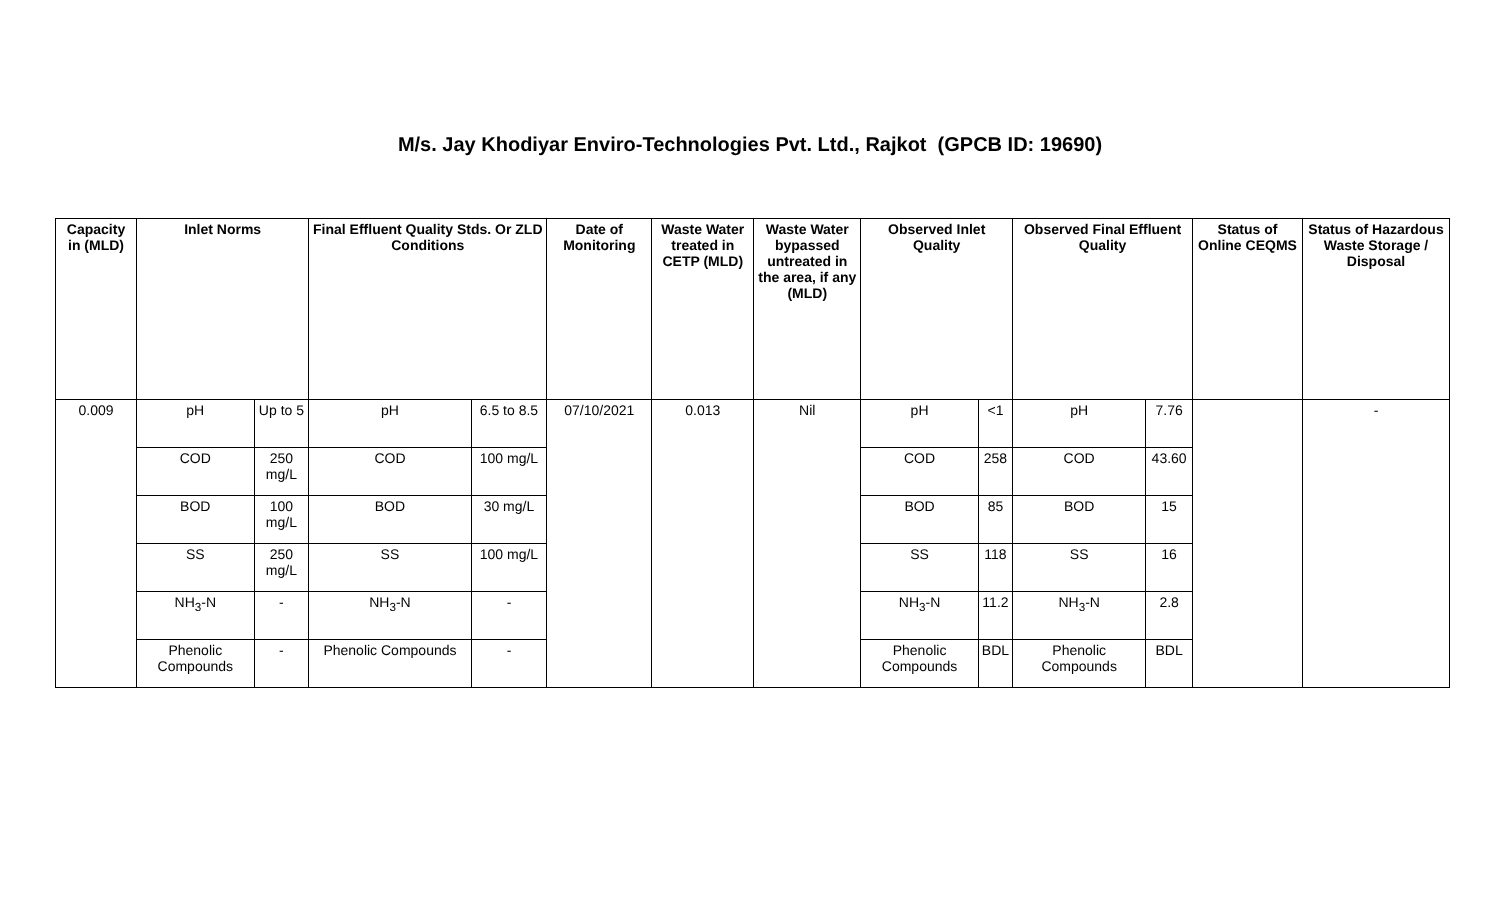M/s. Jay Khodiyar Enviro-Technologies Pvt. Ltd., Rajkot (GPCB ID: 19690)
| Capacity in (MLD) | Inlet Norms | | Final Effluent Quality Stds. Or ZLD Conditions | | Date of Monitoring | Waste Water treated in CETP (MLD) | Waste Water bypassed untreated in the area, if any (MLD) | Observed Inlet Quality | | Observed Final Effluent Quality | | Status of Online CEQMS | Status of Hazardous Waste Storage / Disposal |
| --- | --- | --- | --- | --- | --- | --- | --- | --- | --- | --- | --- | --- | --- |
| 0.009 | pH | Up to 5 | pH | 6.5 to 8.5 | 07/10/2021 | 0.013 | Nil | pH | <1 | pH | 7.76 | | - |
| | COD | 250 mg/L | COD | 100 mg/L | | | | COD | 258 | COD | 43.60 | | |
| | BOD | 100 mg/L | BOD | 30 mg/L | | | | BOD | 85 | BOD | 15 | | |
| | SS | 250 mg/L | SS | 100 mg/L | | | | SS | 118 | SS | 16 | | |
| | NH<sub>3</sub>-N | - | NH<sub>3</sub>-N | - | | | | NH<sub>3</sub>-N | 11.2 | NH<sub>3</sub>-N | 2.8 | | |
| | Phenolic Compounds | - | Phenolic Compounds | - | | | | Phenolic Compounds | BDL | Phenolic Compounds | BDL | | |